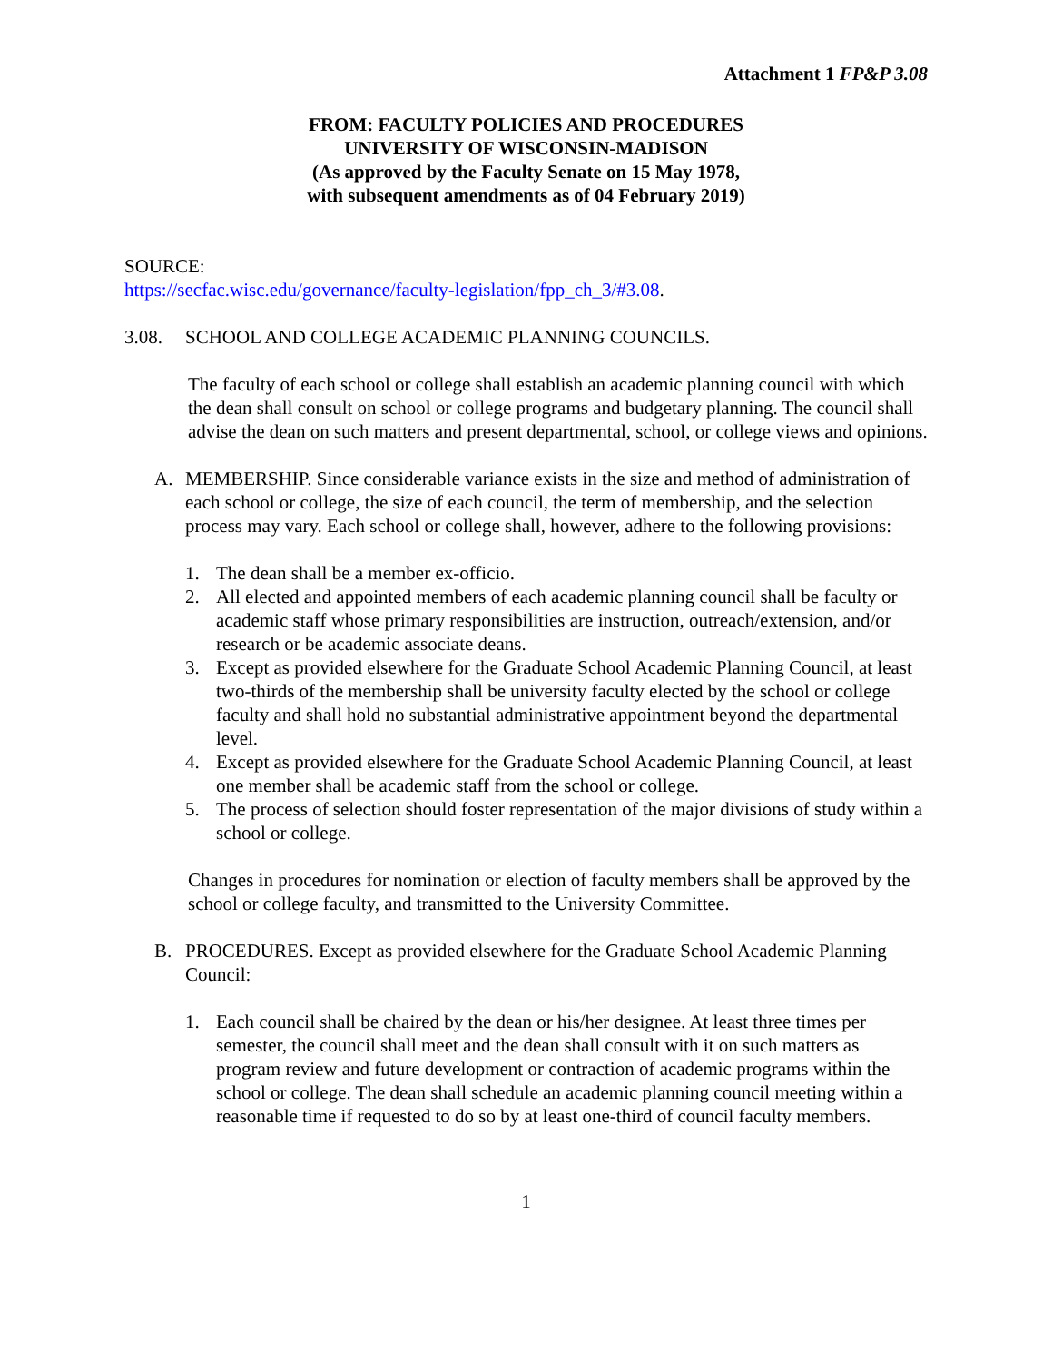Attachment 1 FP&P 3.08
FROM: FACULTY POLICIES AND PROCEDURES
UNIVERSITY OF WISCONSIN-MADISON
(As approved by the Faculty Senate on 15 May 1978,
with subsequent amendments as of 04 February 2019)
SOURCE:
https://secfac.wisc.edu/governance/faculty-legislation/fpp_ch_3/#3.08.
3.08. SCHOOL AND COLLEGE ACADEMIC PLANNING COUNCILS.
The faculty of each school or college shall establish an academic planning council with which the dean shall consult on school or college programs and budgetary planning. The council shall advise the dean on such matters and present departmental, school, or college views and opinions.
A. MEMBERSHIP. Since considerable variance exists in the size and method of administration of each school or college, the size of each council, the term of membership, and the selection process may vary. Each school or college shall, however, adhere to the following provisions:
1. The dean shall be a member ex-officio.
2. All elected and appointed members of each academic planning council shall be faculty or academic staff whose primary responsibilities are instruction, outreach/extension, and/or research or be academic associate deans.
3. Except as provided elsewhere for the Graduate School Academic Planning Council, at least two-thirds of the membership shall be university faculty elected by the school or college faculty and shall hold no substantial administrative appointment beyond the departmental level.
4. Except as provided elsewhere for the Graduate School Academic Planning Council, at least one member shall be academic staff from the school or college.
5. The process of selection should foster representation of the major divisions of study within a school or college.
Changes in procedures for nomination or election of faculty members shall be approved by the school or college faculty, and transmitted to the University Committee.
B. PROCEDURES. Except as provided elsewhere for the Graduate School Academic Planning Council:
1. Each council shall be chaired by the dean or his/her designee. At least three times per semester, the council shall meet and the dean shall consult with it on such matters as program review and future development or contraction of academic programs within the school or college. The dean shall schedule an academic planning council meeting within a reasonable time if requested to do so by at least one-third of council faculty members.
1